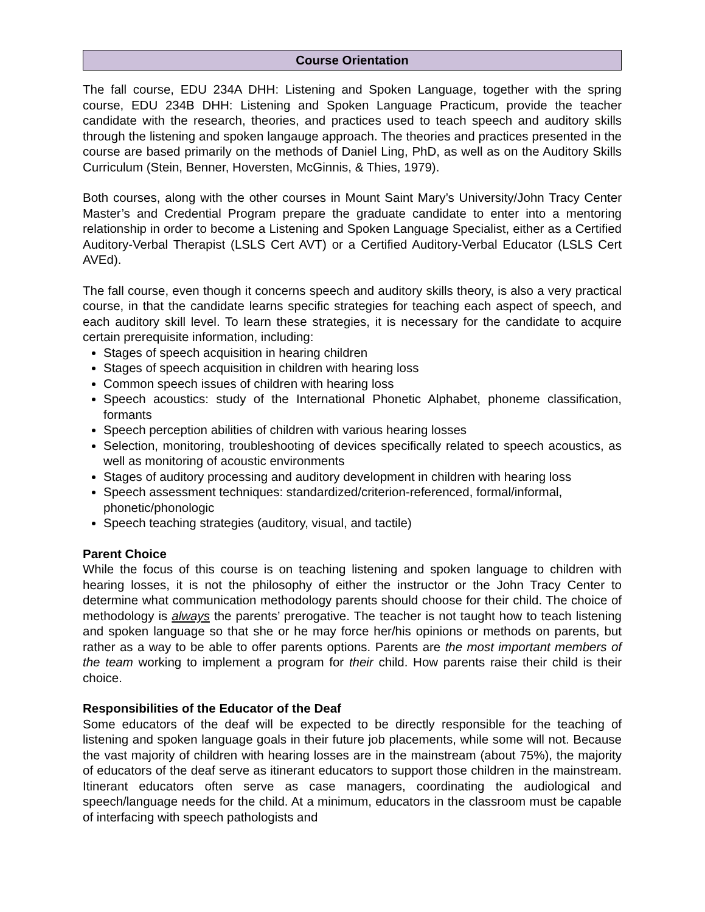Course Orientation
The fall course, EDU 234A DHH: Listening and Spoken Language, together with the spring course, EDU 234B DHH: Listening and Spoken Language Practicum, provide the teacher candidate with the research, theories, and practices used to teach speech and auditory skills through the listening and spoken langauge approach. The theories and practices presented in the course are based primarily on the methods of Daniel Ling, PhD, as well as on the Auditory Skills Curriculum (Stein, Benner, Hoversten, McGinnis, & Thies, 1979).
Both courses, along with the other courses in Mount Saint Mary’s University/John Tracy Center Master’s and Credential Program prepare the graduate candidate to enter into a mentoring relationship in order to become a Listening and Spoken Language Specialist, either as a Certified Auditory-Verbal Therapist (LSLS Cert AVT) or a Certified Auditory-Verbal Educator (LSLS Cert AVEd).
The fall course, even though it concerns speech and auditory skills theory, is also a very practical course, in that the candidate learns specific strategies for teaching each aspect of speech, and each auditory skill level. To learn these strategies, it is necessary for the candidate to acquire certain prerequisite information, including:
Stages of speech acquisition in hearing children
Stages of speech acquisition in children with hearing loss
Common speech issues of children with hearing loss
Speech acoustics: study of the International Phonetic Alphabet, phoneme classification, formants
Speech perception abilities of children with various hearing losses
Selection, monitoring, troubleshooting of devices specifically related to speech acoustics, as well as monitoring of acoustic environments
Stages of auditory processing and auditory development in children with hearing loss
Speech assessment techniques: standardized/criterion-referenced, formal/informal, phonetic/phonologic
Speech teaching strategies (auditory, visual, and tactile)
Parent Choice
While the focus of this course is on teaching listening and spoken language to children with hearing losses, it is not the philosophy of either the instructor or the John Tracy Center to determine what communication methodology parents should choose for their child. The choice of methodology is always the parents’ prerogative. The teacher is not taught how to teach listening and spoken language so that she or he may force her/his opinions or methods on parents, but rather as a way to be able to offer parents options. Parents are the most important members of the team working to implement a program for their child. How parents raise their child is their choice.
Responsibilities of the Educator of the Deaf
Some educators of the deaf will be expected to be directly responsible for the teaching of listening and spoken language goals in their future job placements, while some will not. Because the vast majority of children with hearing losses are in the mainstream (about 75%), the majority of educators of the deaf serve as itinerant educators to support those children in the mainstream. Itinerant educators often serve as case managers, coordinating the audiological and speech/language needs for the child. At a minimum, educators in the classroom must be capable of interfacing with speech pathologists and